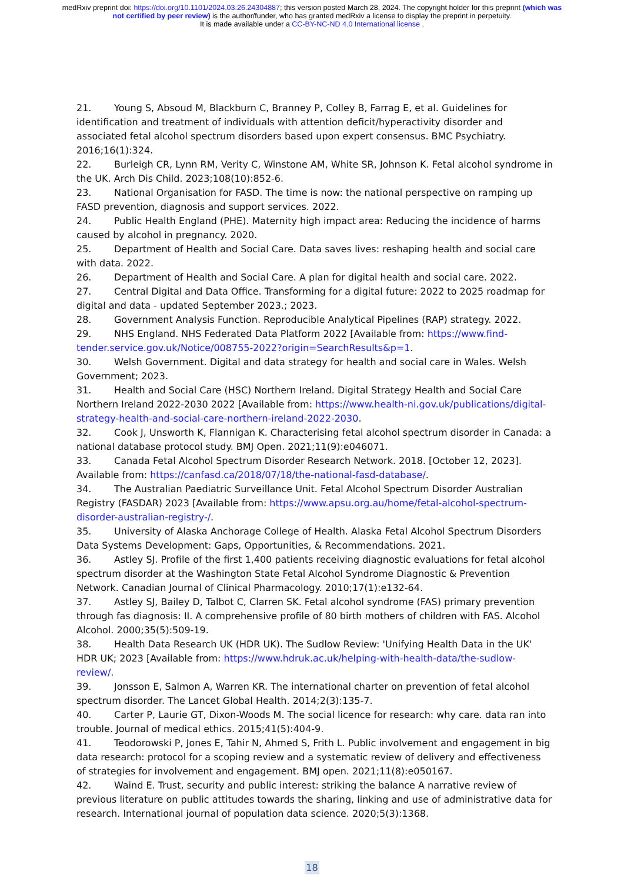medRxiv preprint doi: https://doi.org/10.1101/2024.03.26.24304887; this version posted March 28, 2024. The copyright holder for this preprint (which was not certified by peer review) is the author/funder, who has granted medRxiv a license to display the preprint in perpetuity.
It is made available under a CC-BY-NC-ND 4.0 International license .
21. Young S, Absoud M, Blackburn C, Branney P, Colley B, Farrag E, et al. Guidelines for identification and treatment of individuals with attention deficit/hyperactivity disorder and associated fetal alcohol spectrum disorders based upon expert consensus. BMC Psychiatry. 2016;16(1):324.
22. Burleigh CR, Lynn RM, Verity C, Winstone AM, White SR, Johnson K. Fetal alcohol syndrome in the UK. Arch Dis Child. 2023;108(10):852-6.
23. National Organisation for FASD. The time is now: the national perspective on ramping up FASD prevention, diagnosis and support services. 2022.
24. Public Health England (PHE). Maternity high impact area: Reducing the incidence of harms caused by alcohol in pregnancy. 2020.
25. Department of Health and Social Care. Data saves lives: reshaping health and social care with data. 2022.
26. Department of Health and Social Care. A plan for digital health and social care. 2022.
27. Central Digital and Data Office. Transforming for a digital future: 2022 to 2025 roadmap for digital and data - updated September 2023.; 2023.
28. Government Analysis Function. Reproducible Analytical Pipelines (RAP) strategy. 2022.
29. NHS England. NHS Federated Data Platform 2022 [Available from: https://www.find-tender.service.gov.uk/Notice/008755-2022?origin=SearchResults&p=1.
30. Welsh Government. Digital and data strategy for health and social care in Wales. Welsh Government; 2023.
31. Health and Social Care (HSC) Northern Ireland. Digital Strategy Health and Social Care Northern Ireland 2022-2030 2022 [Available from: https://www.health-ni.gov.uk/publications/digital-strategy-health-and-social-care-northern-ireland-2022-2030.
32. Cook J, Unsworth K, Flannigan K. Characterising fetal alcohol spectrum disorder in Canada: a national database protocol study. BMJ Open. 2021;11(9):e046071.
33. Canada Fetal Alcohol Spectrum Disorder Research Network. 2018. [October 12, 2023]. Available from: https://canfasd.ca/2018/07/18/the-national-fasd-database/.
34. The Australian Paediatric Surveillance Unit. Fetal Alcohol Spectrum Disorder Australian Registry (FASDAR) 2023 [Available from: https://www.apsu.org.au/home/fetal-alcohol-spectrum-disorder-australian-registry-/.
35. University of Alaska Anchorage College of Health. Alaska Fetal Alcohol Spectrum Disorders Data Systems Development: Gaps, Opportunities, & Recommendations. 2021.
36. Astley SJ. Profile of the first 1,400 patients receiving diagnostic evaluations for fetal alcohol spectrum disorder at the Washington State Fetal Alcohol Syndrome Diagnostic & Prevention Network. Canadian Journal of Clinical Pharmacology. 2010;17(1):e132-64.
37. Astley SJ, Bailey D, Talbot C, Clarren SK. Fetal alcohol syndrome (FAS) primary prevention through fas diagnosis: II. A comprehensive profile of 80 birth mothers of children with FAS. Alcohol Alcohol. 2000;35(5):509-19.
38. Health Data Research UK (HDR UK). The Sudlow Review: 'Unifying Health Data in the UK' HDR UK; 2023 [Available from: https://www.hdruk.ac.uk/helping-with-health-data/the-sudlow-review/.
39. Jonsson E, Salmon A, Warren KR. The international charter on prevention of fetal alcohol spectrum disorder. The Lancet Global Health. 2014;2(3):135-7.
40. Carter P, Laurie GT, Dixon-Woods M. The social licence for research: why care. data ran into trouble. Journal of medical ethics. 2015;41(5):404-9.
41. Teodorowski P, Jones E, Tahir N, Ahmed S, Frith L. Public involvement and engagement in big data research: protocol for a scoping review and a systematic review of delivery and effectiveness of strategies for involvement and engagement. BMJ open. 2021;11(8):e050167.
42. Waind E. Trust, security and public interest: striking the balance A narrative review of previous literature on public attitudes towards the sharing, linking and use of administrative data for research. International journal of population data science. 2020;5(3):1368.
18